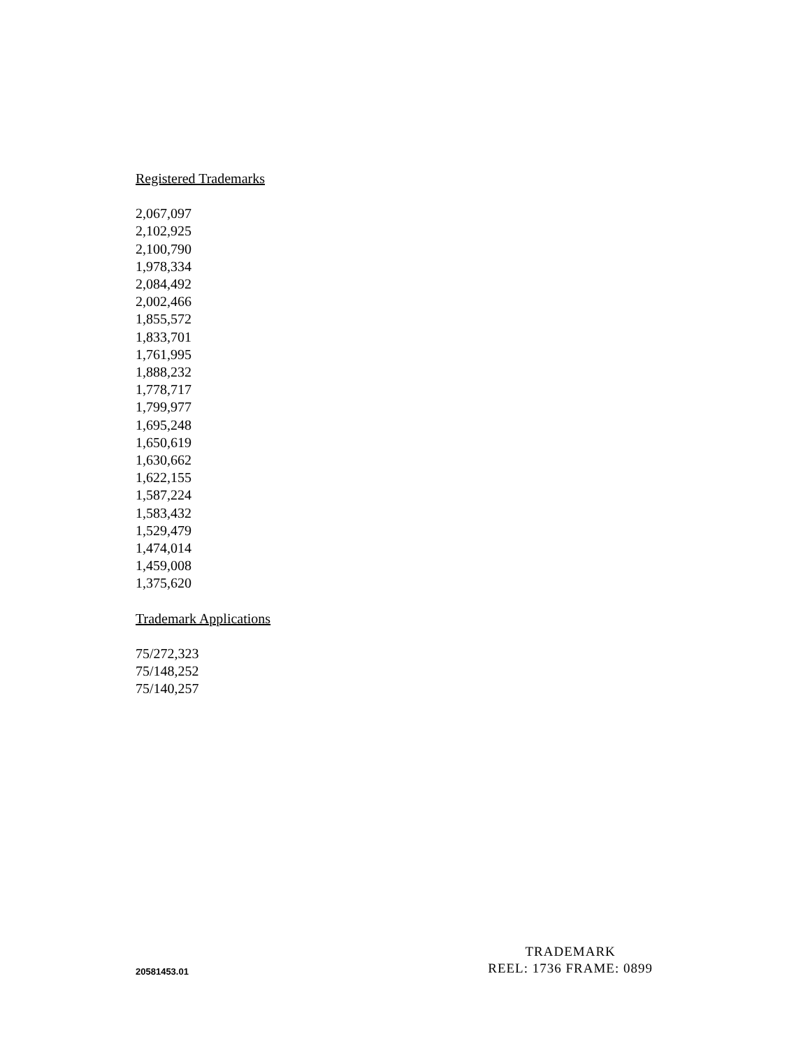Registered Trademarks
2,067,097
2,102,925
2,100,790
1,978,334
2,084,492
2,002,466
1,855,572
1,833,701
1,761,995
1,888,232
1,778,717
1,799,977
1,695,248
1,650,619
1,630,662
1,622,155
1,587,224
1,583,432
1,529,479
1,474,014
1,459,008
1,375,620
Trademark Applications
75/272,323
75/148,252
75/140,257
20581453.01
TRADEMARK
REEL: 1736 FRAME: 0899